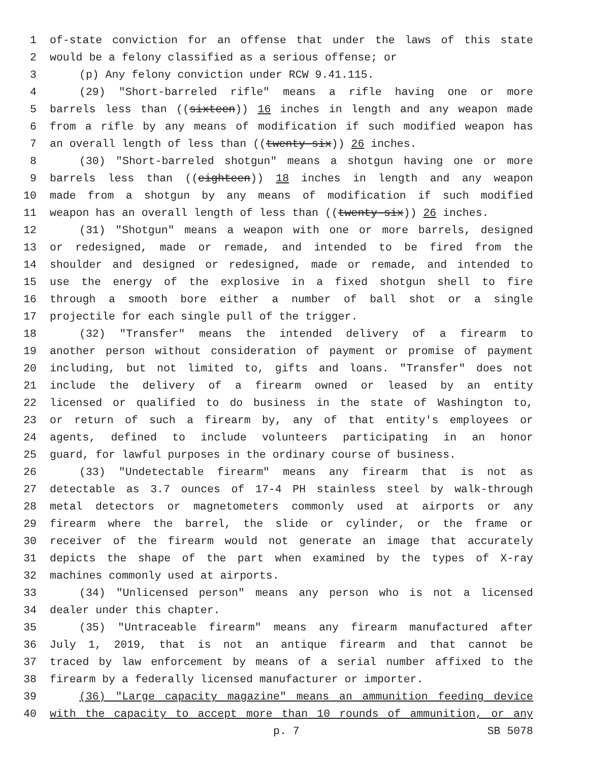1 of-state conviction for an offense that under the laws of this state
2 would be a felony classified as a serious offense; or
3 (p) Any felony conviction under RCW 9.41.115.
4 (29) "Short-barreled rifle" means a rifle having one or more
5 barrels less than ((sixteen)) 16 inches in length and any weapon made
6 from a rifle by any means of modification if such modified weapon has
7 an overall length of less than ((twenty-six)) 26 inches.
8 (30) "Short-barreled shotgun" means a shotgun having one or more
9 barrels less than ((eighteen)) 18 inches in length and any weapon
10 made from a shotgun by any means of modification if such modified
11 weapon has an overall length of less than ((twenty-six)) 26 inches.
12 (31) "Shotgun" means a weapon with one or more barrels, designed
13 or redesigned, made or remade, and intended to be fired from the
14 shoulder and designed or redesigned, made or remade, and intended to
15 use the energy of the explosive in a fixed shotgun shell to fire
16 through a smooth bore either a number of ball shot or a single
17 projectile for each single pull of the trigger.
18 (32) "Transfer" means the intended delivery of a firearm to
19 another person without consideration of payment or promise of payment
20 including, but not limited to, gifts and loans. "Transfer" does not
21 include the delivery of a firearm owned or leased by an entity
22 licensed or qualified to do business in the state of Washington to,
23 or return of such a firearm by, any of that entity's employees or
24 agents, defined to include volunteers participating in an honor
25 guard, for lawful purposes in the ordinary course of business.
26 (33) "Undetectable firearm" means any firearm that is not as
27 detectable as 3.7 ounces of 17-4 PH stainless steel by walk-through
28 metal detectors or magnetometers commonly used at airports or any
29 firearm where the barrel, the slide or cylinder, or the frame or
30 receiver of the firearm would not generate an image that accurately
31 depicts the shape of the part when examined by the types of X-ray
32 machines commonly used at airports.
33 (34) "Unlicensed person" means any person who is not a licensed
34 dealer under this chapter.
35 (35) "Untraceable firearm" means any firearm manufactured after
36 July 1, 2019, that is not an antique firearm and that cannot be
37 traced by law enforcement by means of a serial number affixed to the
38 firearm by a federally licensed manufacturer or importer.
39 (36) "Large capacity magazine" means an ammunition feeding device
40 with the capacity to accept more than 10 rounds of ammunition, or any
p. 7 SB 5078